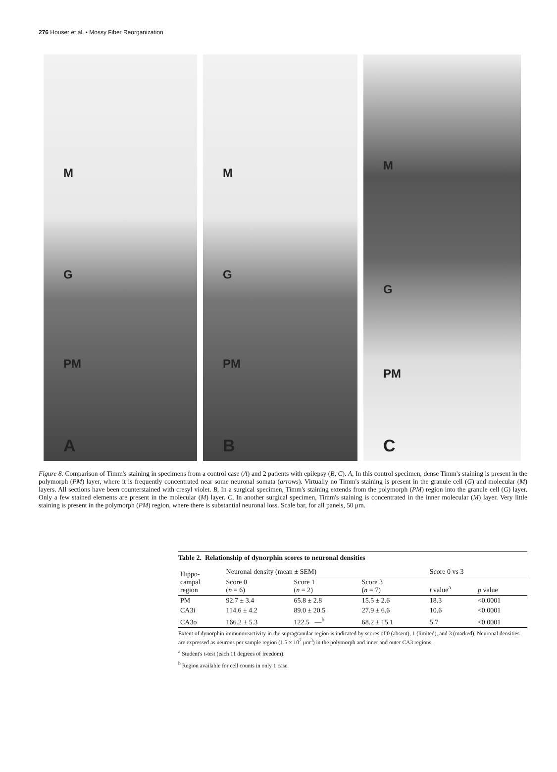276 Houser et al. • Mossy Fiber Reorganization
M
G
PM
A
M
G
PM
B
M
G
PM
C
Figure 8. Comparison of Timm's staining in specimens from a control case (A) and 2 patients with epilepsy (B, C). A, In this control specimen, dense Timm's staining is present in the polymorph (PM) layer, where it is frequently concentrated near some neuronal somata (arrows). Virtually no Timm's staining is present in the granule cell (G) and molecular (M) layers. All sections have been counterstained with cresyl violet. B, In a surgical specimen, Timm's staining extends from the polymorph (PM) region into the granule cell (G) layer. Only a few stained elements are present in the molecular (M) layer. C, In another surgical specimen, Timm's staining is concentrated in the inner molecular (M) layer. Very little staining is present in the polymorph (PM) region, where there is substantial neuronal loss. Scale bar, for all panels, 50 μm.
Table 2. Relationship of dynorphin scores to neuronal densities
| Hippo- campal region | Neuronal density (mean ± SEM) | | | Score 0 vs 3 | |
| --- | --- | --- | --- | --- | --- |
| | Score 0 ( n = 6) | Score 1 ( n = 2) | Score 3 ( n = 7) | | |
| | | | | t value<sup>a</sup> | p value |
| PM | 92.7 ± 3.4 | 65.8 ± 2.8 | 15.5 ± 2.6 | 18.3 | <0.0001 |
| CA3i | 114.6 ± 4.2 | 89.0 ± 20.5 | 27.9 ± 6.6 | 10.6 | <0.0001 |
| CA3o | 166.2 ± 5.3 | 122.5 —<sup>b</sup> | 68.2 ± 15.1 | 5.7 | <0.0001 |
Extent of dynorphin immunoreactivity in the supragranular region is indicated by scores of 0 (absent), 1 (limited), and 3 (marked). Neuronal densities are expressed as neurons per sample region (1.5 × 10<sup>7</sup> μm<sup>3</sup>) in the polymorph and inner and outer CA3 regions.
<sup>a</sup> Student's t-test (each 11 degrees of freedom).
<sup>b</sup> Region available for cell counts in only 1 case.